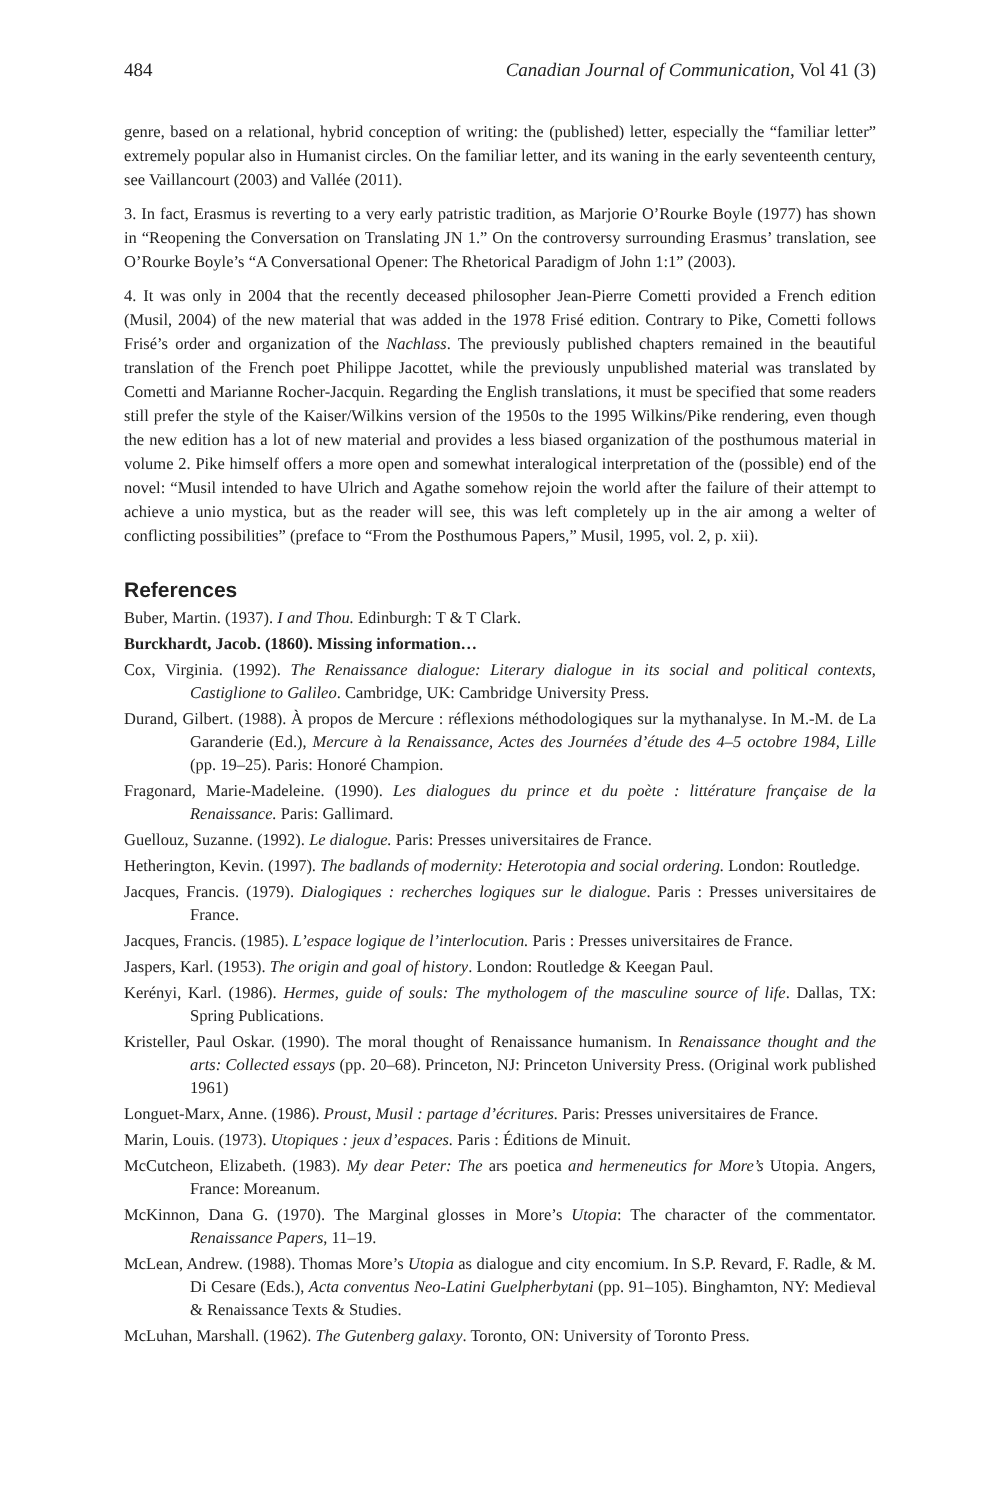484 Canadian Journal of Communication, Vol 41 (3)
genre, based on a relational, hybrid conception of writing: the (published) letter, especially the “familiar letter” extremely popular also in Humanist circles. On the familiar letter, and its waning in the early seventeenth century, see Vaillancourt (2003) and Vallée (2011).
3. In fact, Erasmus is reverting to a very early patristic tradition, as Marjorie O’Rourke Boyle (1977) has shown in “Reopening the Conversation on Translating JN 1.” On the controversy surrounding Erasmus’ translation, see O’Rourke Boyle’s “A Conversational Opener: The Rhetorical Paradigm of John 1:1” (2003).
4. It was only in 2004 that the recently deceased philosopher Jean-Pierre Cometti provided a French edition (Musil, 2004) of the new material that was added in the 1978 Frisé edition. Contrary to Pike, Cometti follows Frisé’s order and organization of the Nachlass. The previously published chapters remained in the beautiful translation of the French poet Philippe Jacottet, while the previously unpublished material was translated by Cometti and Marianne Rocher-Jacquin. Regarding the English translations, it must be specified that some readers still prefer the style of the Kaiser/Wilkins version of the 1950s to the 1995 Wilkins/Pike rendering, even though the new edition has a lot of new material and provides a less biased organization of the posthumous material in volume 2. Pike himself offers a more open and somewhat interalogical interpretation of the (possible) end of the novel: “Musil intended to have Ulrich and Agathe somehow rejoin the world after the failure of their attempt to achieve a unio mystica, but as the reader will see, this was left completely up in the air among a welter of conflicting possibilities” (preface to “From the Posthumous Papers,” Musil, 1995, vol. 2, p. xii).
References
Buber, Martin. (1937). I and Thou. Edinburgh: T & T Clark.
Burckhardt, Jacob. (1860). Missing information…
Cox, Virginia. (1992). The Renaissance dialogue: Literary dialogue in its social and political contexts, Castiglione to Galileo. Cambridge, UK: Cambridge University Press.
Durand, Gilbert. (1988). À propos de Mercure : réflexions méthodologiques sur la mythanalyse. In M.-M. de La Garanderie (Ed.), Mercure à la Renaissance, Actes des Journées d’étude des 4–5 octobre 1984, Lille (pp. 19–25). Paris: Honoré Champion.
Fragonard, Marie-Madeleine. (1990). Les dialogues du prince et du poète : littérature française de la Renaissance. Paris: Gallimard.
Guellouz, Suzanne. (1992). Le dialogue. Paris: Presses universitaires de France.
Hetherington, Kevin. (1997). The badlands of modernity: Heterotopia and social ordering. London: Routledge.
Jacques, Francis. (1979). Dialogiques : recherches logiques sur le dialogue. Paris : Presses universitaires de France.
Jacques, Francis. (1985). L’espace logique de l’interlocution. Paris : Presses universitaires de France.
Jaspers, Karl. (1953). The origin and goal of history. London: Routledge & Keegan Paul.
Kerényi, Karl. (1986). Hermes, guide of souls: The mythologem of the masculine source of life. Dallas, TX: Spring Publications.
Kristeller, Paul Oskar. (1990). The moral thought of Renaissance humanism. In Renaissance thought and the arts: Collected essays (pp. 20–68). Princeton, NJ: Princeton University Press. (Original work published 1961)
Longuet-Marx, Anne. (1986). Proust, Musil : partage d’écritures. Paris: Presses universitaires de France.
Marin, Louis. (1973). Utopiques : jeux d’espaces. Paris : Éditions de Minuit.
McCutcheon, Elizabeth. (1983). My dear Peter: The ars poetica and hermeneutics for More’s Utopia. Angers, France: Moreanum.
McKinnon, Dana G. (1970). The Marginal glosses in More’s Utopia: The character of the commentator. Renaissance Papers, 11–19.
McLean, Andrew. (1988). Thomas More’s Utopia as dialogue and city encomium. In S.P. Revard, F. Radle, & M. Di Cesare (Eds.), Acta conventus Neo-Latini Guelpherbytani (pp. 91–105). Binghamton, NY: Medieval & Renaissance Texts & Studies.
McLuhan, Marshall. (1962). The Gutenberg galaxy. Toronto, ON: University of Toronto Press.